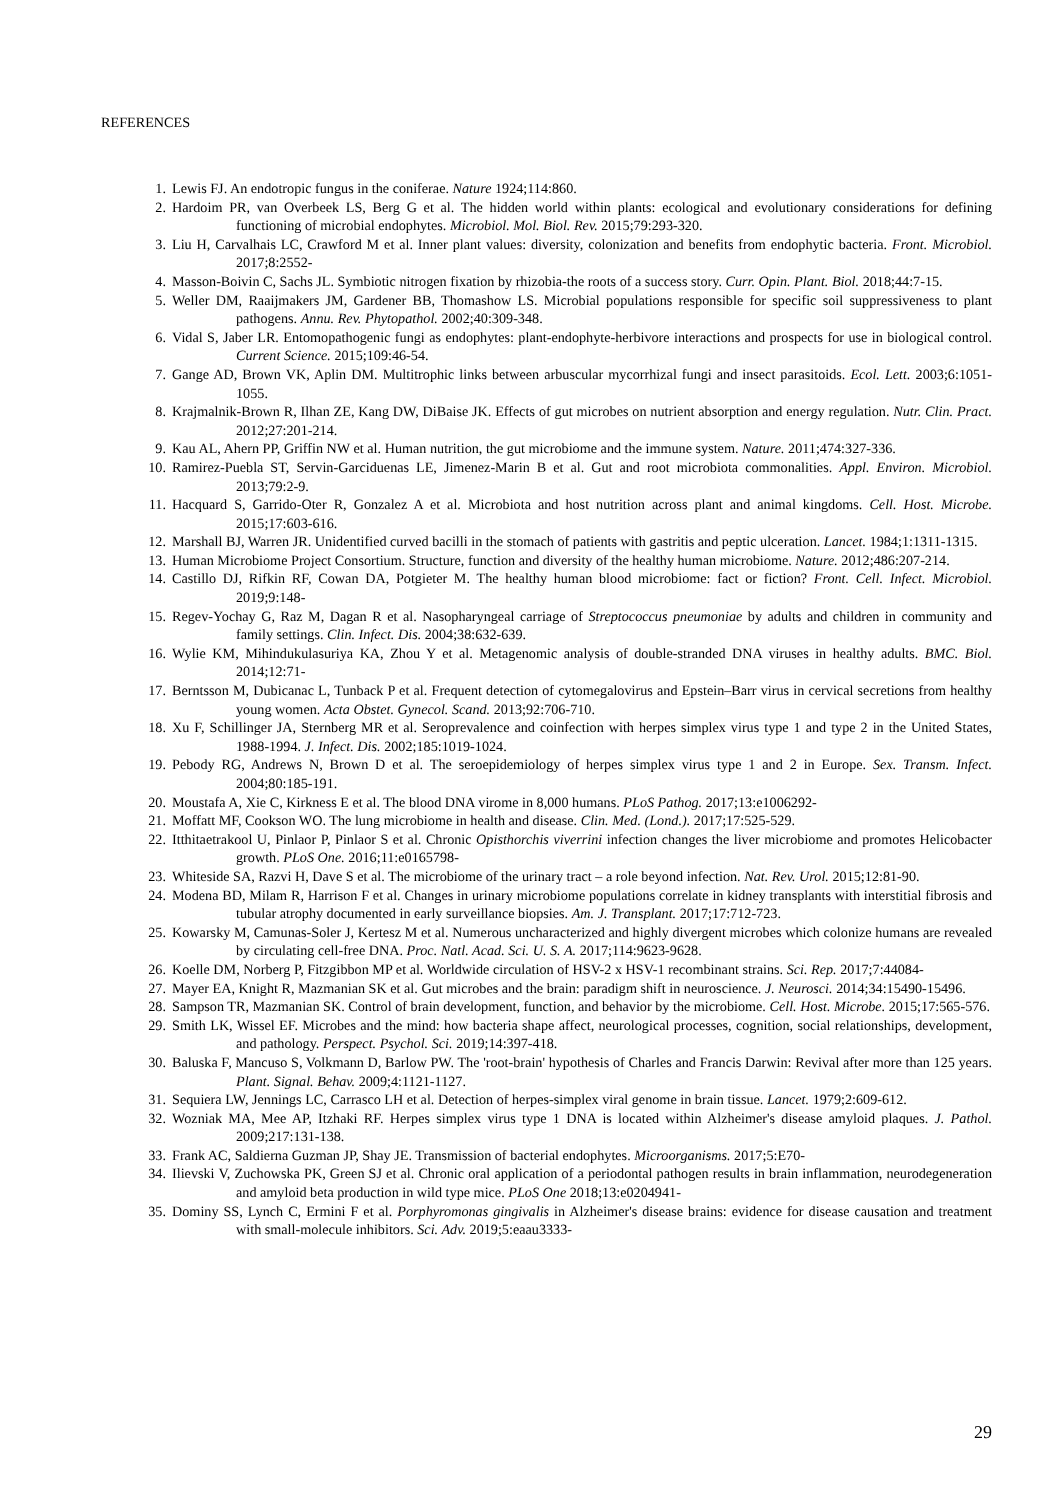REFERENCES
1. Lewis FJ. An endotropic fungus in the coniferae. Nature 1924;114:860.
2. Hardoim PR, van Overbeek LS, Berg G et al. The hidden world within plants: ecological and evolutionary considerations for defining functioning of microbial endophytes. Microbiol. Mol. Biol. Rev. 2015;79:293-320.
3. Liu H, Carvalhais LC, Crawford M et al. Inner plant values: diversity, colonization and benefits from endophytic bacteria. Front. Microbiol. 2017;8:2552-
4. Masson-Boivin C, Sachs JL. Symbiotic nitrogen fixation by rhizobia-the roots of a success story. Curr. Opin. Plant. Biol. 2018;44:7-15.
5. Weller DM, Raaijmakers JM, Gardener BB, Thomashow LS. Microbial populations responsible for specific soil suppressiveness to plant pathogens. Annu. Rev. Phytopathol. 2002;40:309-348.
6. Vidal S, Jaber LR. Entomopathogenic fungi as endophytes: plant-endophyte-herbivore interactions and prospects for use in biological control. Current Science. 2015;109:46-54.
7. Gange AD, Brown VK, Aplin DM. Multitrophic links between arbuscular mycorrhizal fungi and insect parasitoids. Ecol. Lett. 2003;6:1051-1055.
8. Krajmalnik-Brown R, Ilhan ZE, Kang DW, DiBaise JK. Effects of gut microbes on nutrient absorption and energy regulation. Nutr. Clin. Pract. 2012;27:201-214.
9. Kau AL, Ahern PP, Griffin NW et al. Human nutrition, the gut microbiome and the immune system. Nature. 2011;474:327-336.
10. Ramirez-Puebla ST, Servin-Garciduenas LE, Jimenez-Marin B et al. Gut and root microbiota commonalities. Appl. Environ. Microbiol. 2013;79:2-9.
11. Hacquard S, Garrido-Oter R, Gonzalez A et al. Microbiota and host nutrition across plant and animal kingdoms. Cell. Host. Microbe. 2015;17:603-616.
12. Marshall BJ, Warren JR. Unidentified curved bacilli in the stomach of patients with gastritis and peptic ulceration. Lancet. 1984;1:1311-1315.
13. Human Microbiome Project Consortium. Structure, function and diversity of the healthy human microbiome. Nature. 2012;486:207-214.
14. Castillo DJ, Rifkin RF, Cowan DA, Potgieter M. The healthy human blood microbiome: fact or fiction? Front. Cell. Infect. Microbiol. 2019;9:148-
15. Regev-Yochay G, Raz M, Dagan R et al. Nasopharyngeal carriage of Streptococcus pneumoniae by adults and children in community and family settings. Clin. Infect. Dis. 2004;38:632-639.
16. Wylie KM, Mihindukulasuriya KA, Zhou Y et al. Metagenomic analysis of double-stranded DNA viruses in healthy adults. BMC. Biol. 2014;12:71-
17. Berntsson M, Dubicanac L, Tunback P et al. Frequent detection of cytomegalovirus and Epstein–Barr virus in cervical secretions from healthy young women. Acta Obstet. Gynecol. Scand. 2013;92:706-710.
18. Xu F, Schillinger JA, Sternberg MR et al. Seroprevalence and coinfection with herpes simplex virus type 1 and type 2 in the United States, 1988-1994. J. Infect. Dis. 2002;185:1019-1024.
19. Pebody RG, Andrews N, Brown D et al. The seroepidemiology of herpes simplex virus type 1 and 2 in Europe. Sex. Transm. Infect. 2004;80:185-191.
20. Moustafa A, Xie C, Kirkness E et al. The blood DNA virome in 8,000 humans. PLoS Pathog. 2017;13:e1006292-
21. Moffatt MF, Cookson WO. The lung microbiome in health and disease. Clin. Med. (Lond.). 2017;17:525-529.
22. Itthitaetrakool U, Pinlaor P, Pinlaor S et al. Chronic Opisthorchis viverrini infection changes the liver microbiome and promotes Helicobacter growth. PLoS One. 2016;11:e0165798-
23. Whiteside SA, Razvi H, Dave S et al. The microbiome of the urinary tract – a role beyond infection. Nat. Rev. Urol. 2015;12:81-90.
24. Modena BD, Milam R, Harrison F et al. Changes in urinary microbiome populations correlate in kidney transplants with interstitial fibrosis and tubular atrophy documented in early surveillance biopsies. Am. J. Transplant. 2017;17:712-723.
25. Kowarsky M, Camunas-Soler J, Kertesz M et al. Numerous uncharacterized and highly divergent microbes which colonize humans are revealed by circulating cell-free DNA. Proc. Natl. Acad. Sci. U. S. A. 2017;114:9623-9628.
26. Koelle DM, Norberg P, Fitzgibbon MP et al. Worldwide circulation of HSV-2 x HSV-1 recombinant strains. Sci. Rep. 2017;7:44084-
27. Mayer EA, Knight R, Mazmanian SK et al. Gut microbes and the brain: paradigm shift in neuroscience. J. Neurosci. 2014;34:15490-15496.
28. Sampson TR, Mazmanian SK. Control of brain development, function, and behavior by the microbiome. Cell. Host. Microbe. 2015;17:565-576.
29. Smith LK, Wissel EF. Microbes and the mind: how bacteria shape affect, neurological processes, cognition, social relationships, development, and pathology. Perspect. Psychol. Sci. 2019;14:397-418.
30. Baluska F, Mancuso S, Volkmann D, Barlow PW. The 'root-brain' hypothesis of Charles and Francis Darwin: Revival after more than 125 years. Plant. Signal. Behav. 2009;4:1121-1127.
31. Sequiera LW, Jennings LC, Carrasco LH et al. Detection of herpes-simplex viral genome in brain tissue. Lancet. 1979;2:609-612.
32. Wozniak MA, Mee AP, Itzhaki RF. Herpes simplex virus type 1 DNA is located within Alzheimer's disease amyloid plaques. J. Pathol. 2009;217:131-138.
33. Frank AC, Saldierna Guzman JP, Shay JE. Transmission of bacterial endophytes. Microorganisms. 2017;5:E70-
34. Ilievski V, Zuchowska PK, Green SJ et al. Chronic oral application of a periodontal pathogen results in brain inflammation, neurodegeneration and amyloid beta production in wild type mice. PLoS One 2018;13:e0204941-
35. Dominy SS, Lynch C, Ermini F et al. Porphyromonas gingivalis in Alzheimer's disease brains: evidence for disease causation and treatment with small-molecule inhibitors. Sci. Adv. 2019;5:eaau3333-
29